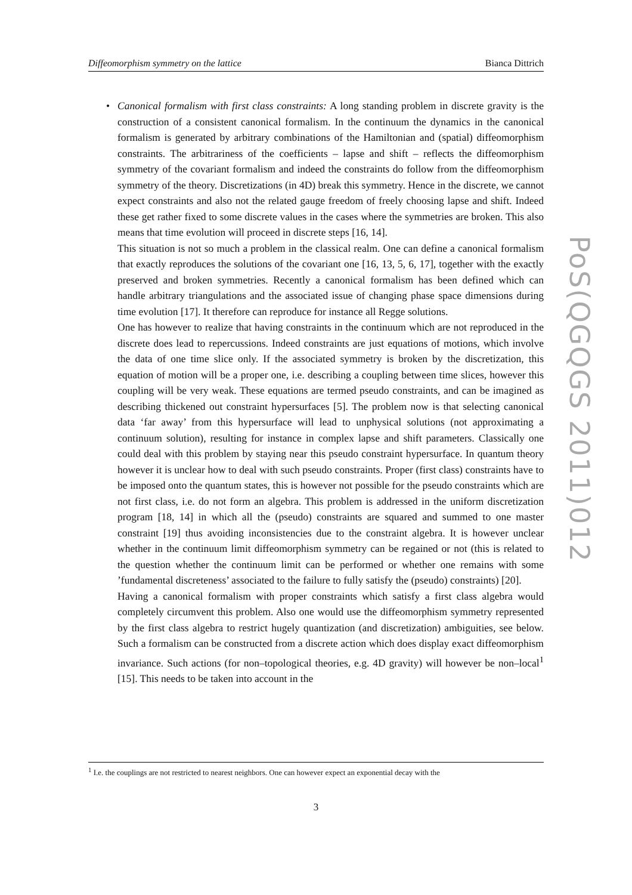Diffeomorphism symmetry on the lattice Bianca Dittrich
•
Canonical formalism with first class constraints: A long standing problem in discrete gravity is the construction of a consistent canonical formalism. In the continuum the dynamics in the canonical formalism is generated by arbitrary combinations of the Hamiltonian and (spatial) diffeomorphism constraints. The arbitrariness of the coefficients – lapse and shift – reflects the diffeomorphism symmetry of the covariant formalism and indeed the constraints do follow from the diffeomorphism symmetry of the theory. Discretizations (in 4D) break this symmetry. Hence in the discrete, we cannot expect constraints and also not the related gauge freedom of freely choosing lapse and shift. Indeed these get rather fixed to some discrete values in the cases where the symmetries are broken. This also means that time evolution will proceed in discrete steps [16, 14].
This situation is not so much a problem in the classical realm. One can define a canonical formalism that exactly reproduces the solutions of the covariant one [16, 13, 5, 6, 17], together with the exactly preserved and broken symmetries. Recently a canonical formalism has been defined which can handle arbitrary triangulations and the associated issue of changing phase space dimensions during time evolution [17]. It therefore can reproduce for instance all Regge solutions.
One has however to realize that having constraints in the continuum which are not reproduced in the discrete does lead to repercussions. Indeed constraints are just equations of motions, which involve the data of one time slice only. If the associated symmetry is broken by the discretization, this equation of motion will be a proper one, i.e. describing a coupling between time slices, however this coupling will be very weak. These equations are termed pseudo constraints, and can be imagined as describing thickened out constraint hypersurfaces [5]. The problem now is that selecting canonical data ‘far away’ from this hypersurface will lead to unphysical solutions (not approximating a continuum solution), resulting for instance in complex lapse and shift parameters. Classically one could deal with this problem by staying near this pseudo constraint hypersurface. In quantum theory however it is unclear how to deal with such pseudo constraints. Proper (first class) constraints have to be imposed onto the quantum states, this is however not possible for the pseudo constraints which are not first class, i.e. do not form an algebra. This problem is addressed in the uniform discretization program [18, 14] in which all the (pseudo) constraints are squared and summed to one master constraint [19] thus avoiding inconsistencies due to the constraint algebra. It is however unclear whether in the continuum limit diffeomorphism symmetry can be regained or not (this is related to the question whether the continuum limit can be performed or whether one remains with some ’fundamental discreteness’ associated to the failure to fully satisfy the (pseudo) constraints) [20].
Having a canonical formalism with proper constraints which satisfy a first class algebra would completely circumvent this problem. Also one would use the diffeomorphism symmetry represented by the first class algebra to restrict hugely quantization (and discretization) ambiguities, see below. Such a formalism can be constructed from a discrete action which does display exact diffeomorphism invariance. Such actions (for non–topological theories, e.g. 4D gravity) will however be non–local<sup>1</sup> [15]. This needs to be taken into account in the
<sup>1</sup> I.e. the couplings are not restricted to nearest neighbors. One can however expect an exponential decay with the
3
PoS(QGQGS 2011)012